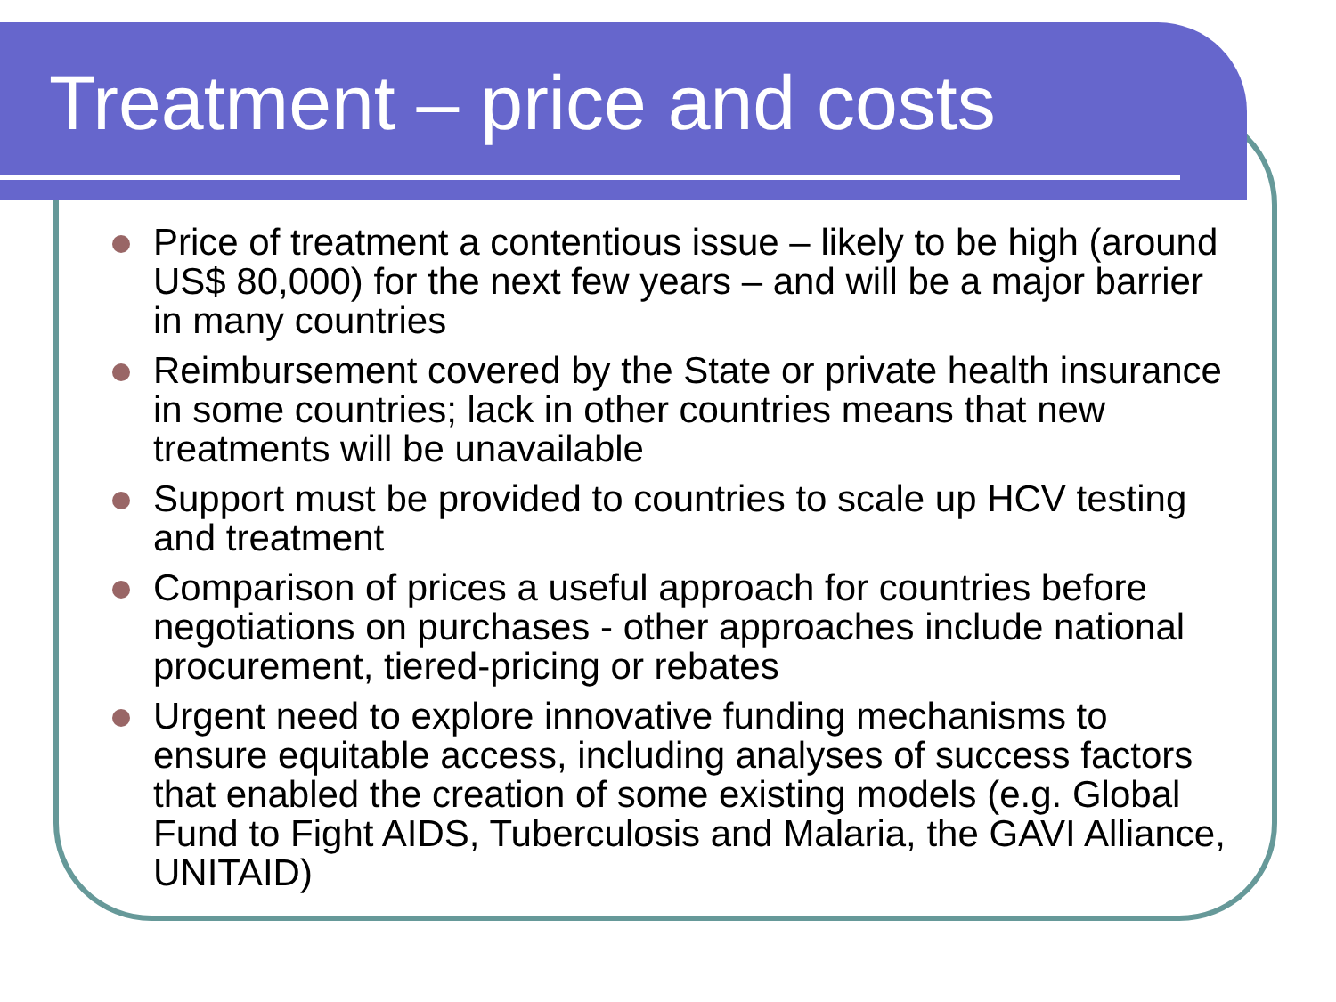Treatment – price and costs
Price of treatment a contentious issue – likely to be high (around US$ 80,000) for the next few years – and will be a major barrier in many countries
Reimbursement covered by the State or private health insurance in some countries; lack in other countries means that new treatments will be unavailable
Support must be provided to countries to scale up HCV testing and treatment
Comparison of prices a useful approach for countries before negotiations on purchases - other approaches include national procurement, tiered-pricing or rebates
Urgent need to explore innovative funding mechanisms to ensure equitable access, including analyses of success factors that enabled the creation of some existing models (e.g. Global Fund to Fight AIDS, Tuberculosis and Malaria, the GAVI Alliance, UNITAID)